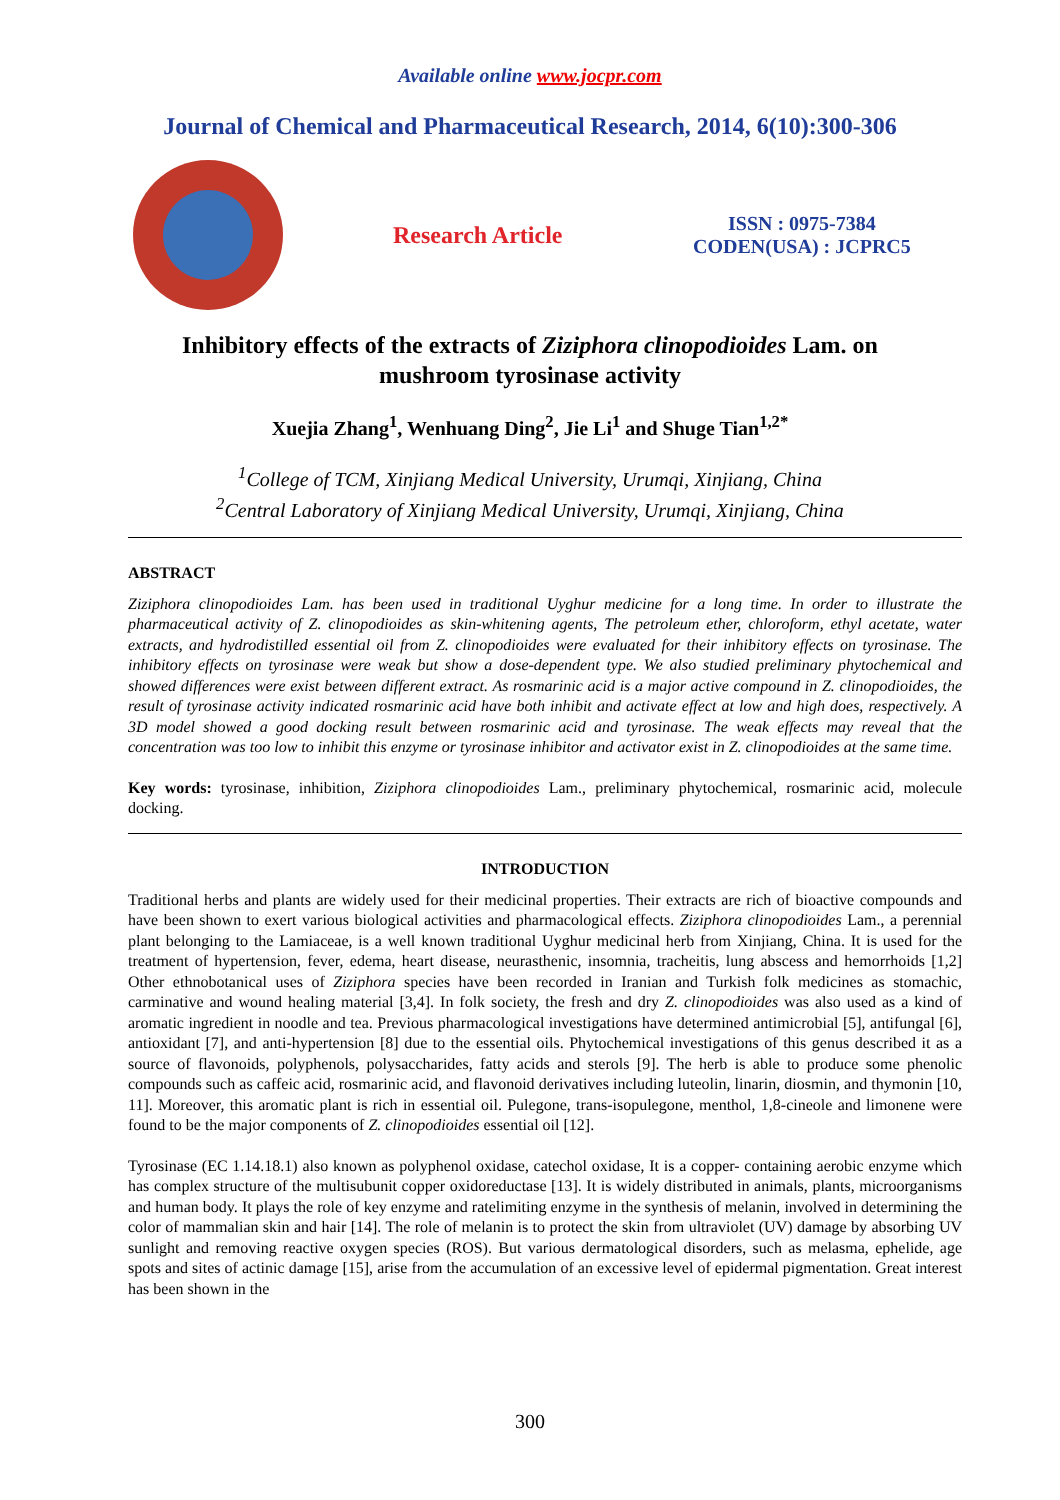Available online www.jocpr.com
Journal of Chemical and Pharmaceutical Research, 2014, 6(10):300-306
Research Article
ISSN : 0975-7384
CODEN(USA) : JCPRC5
Inhibitory effects of the extracts of Ziziphora clinopodioides Lam. on
mushroom tyrosinase activity
Xuejia Zhang<sup>1</sup>, Wenhuang Ding<sup>2</sup>, Jie Li<sup>1</sup> and Shuge Tian<sup>1,2*</sup>
<sup>1</sup> College of TCM, Xinjiang Medical University, Urumqi, Xinjiang, China
<sup>2</sup> Central Laboratory of Xinjiang Medical University, Urumqi, Xinjiang, China
ABSTRACT
Ziziphora clinopodioides Lam. has been used in traditional Uyghur medicine for a long time. In order to illustrate the pharmaceutical activity of Z. clinopodioides as skin-whitening agents, The petroleum ether, chloroform, ethyl acetate, water extracts, and hydrodistilled essential oil from Z. clinopodioides were evaluated for their inhibitory effects on tyrosinase. The inhibitory effects on tyrosinase were weak but show a dose-dependent type. We also studied preliminary phytochemical and showed differences were exist between different extract. As rosmarinic acid is a major active compound in Z. clinopodioides, the result of tyrosinase activity indicated rosmarinic acid have both inhibit and activate effect at low and high does, respectively. A 3D model showed a good docking result between rosmarinic acid and tyrosinase. The weak effects may reveal that the concentration was too low to inhibit this enzyme or tyrosinase inhibitor and activator exist in Z. clinopodioides at the same time.
Key words: tyrosinase, inhibition, Ziziphora clinopodioides Lam., preliminary phytochemical, rosmarinic acid, molecule docking.
INTRODUCTION
Traditional herbs and plants are widely used for their medicinal properties. Their extracts are rich of bioactive compounds and have been shown to exert various biological activities and pharmacological effects. Ziziphora clinopodioides Lam., a perennial plant belonging to the Lamiaceae, is a well known traditional Uyghur medicinal herb from Xinjiang, China. It is used for the treatment of hypertension, fever, edema, heart disease, neurasthenic, insomnia, tracheitis, lung abscess and hemorrhoids [1,2] Other ethnobotanical uses of Ziziphora species have been recorded in Iranian and Turkish folk medicines as stomachic, carminative and wound healing material [3,4]. In folk society, the fresh and dry Z. clinopodioides was also used as a kind of aromatic ingredient in noodle and tea. Previous pharmacological investigations have determined antimicrobial [5], antifungal [6], antioxidant [7], and anti-hypertension [8] due to the essential oils. Phytochemical investigations of this genus described it as a source of flavonoids, polyphenols, polysaccharides, fatty acids and sterols [9]. The herb is able to produce some phenolic compounds such as caffeic acid, rosmarinic acid, and flavonoid derivatives including luteolin, linarin, diosmin, and thymonin [10, 11]. Moreover, this aromatic plant is rich in essential oil. Pulegone, trans-isopulegone, menthol, 1,8-cineole and limonene were found to be the major components of Z. clinopodioides essential oil [12].
Tyrosinase (EC 1.14.18.1) also known as polyphenol oxidase, catechol oxidase, It is a copper- containing aerobic enzyme which has complex structure of the multisubunit copper oxidoreductase [13]. It is widely distributed in animals, plants, microorganisms and human body. It plays the role of key enzyme and ratelimiting enzyme in the synthesis of melanin, involved in determining the color of mammalian skin and hair [14]. The role of melanin is to protect the skin from ultraviolet (UV) damage by absorbing UV sunlight and removing reactive oxygen species (ROS). But various dermatological disorders, such as melasma, ephelide, age spots and sites of actinic damage [15], arise from the accumulation of an excessive level of epidermal pigmentation. Great interest has been shown in the
300